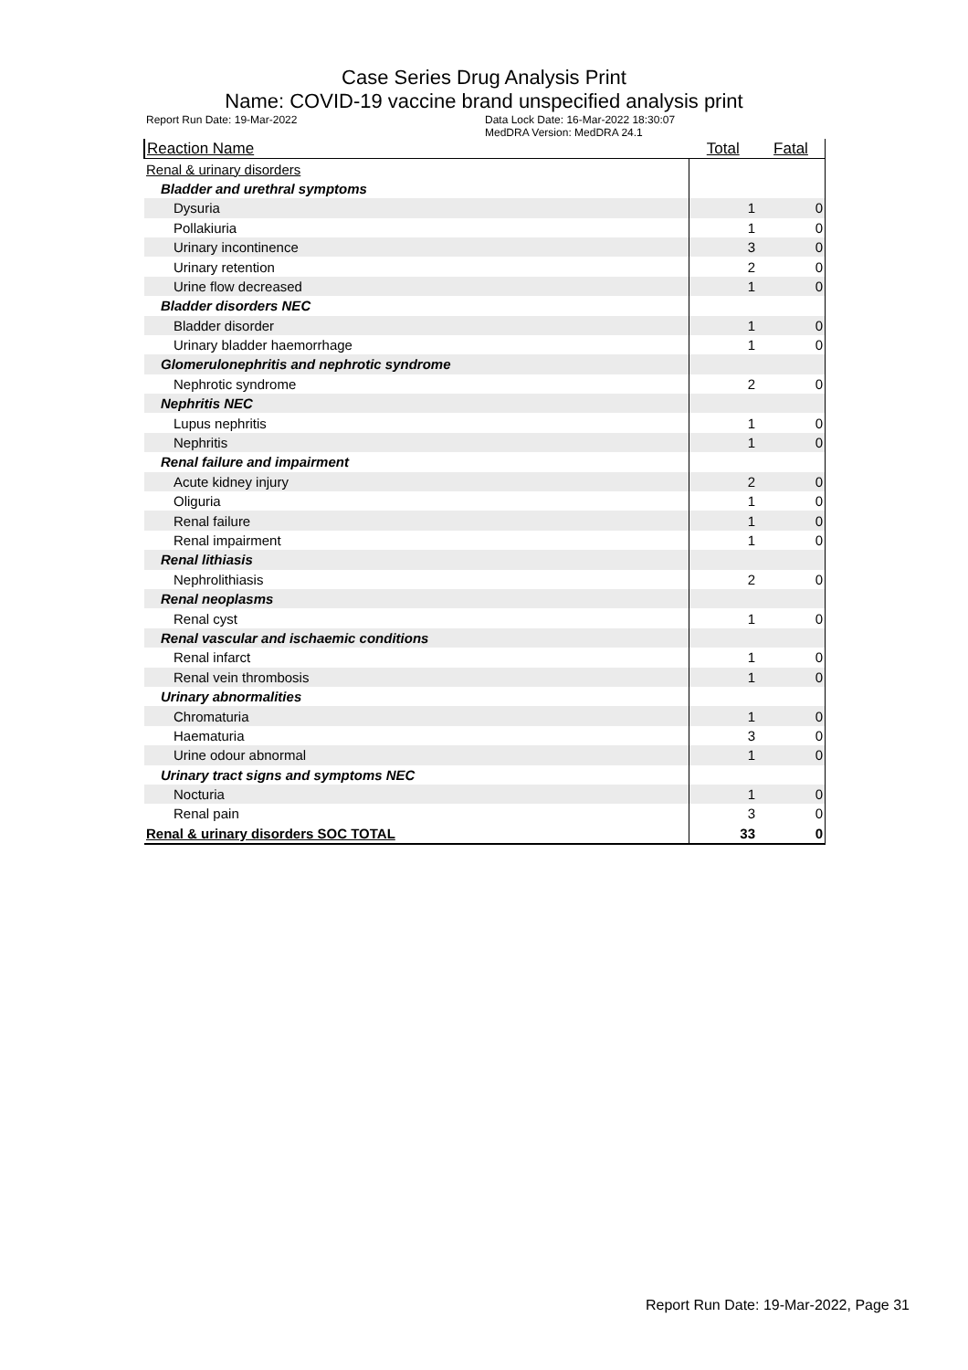Case Series Drug Analysis Print
Name: COVID-19 vaccine brand unspecified analysis print
Report Run Date: 19-Mar-2022 Data Lock Date: 16-Mar-2022 18:30:07
MedDRA Version: MedDRA 24.1
| Reaction Name | Total | Fatal |
| --- | --- | --- |
| Renal & urinary disorders | | |
| Bladder and urethral symptoms | | |
| Dysuria | 1 | 0 |
| Pollakiuria | 1 | 0 |
| Urinary incontinence | 3 | 0 |
| Urinary retention | 2 | 0 |
| Urine flow decreased | 1 | 0 |
| Bladder disorders NEC | | |
| Bladder disorder | 1 | 0 |
| Urinary bladder haemorrhage | 1 | 0 |
| Glomerulonephritis and nephrotic syndrome | | |
| Nephrotic syndrome | 2 | 0 |
| Nephritis NEC | | |
| Lupus nephritis | 1 | 0 |
| Nephritis | 1 | 0 |
| Renal failure and impairment | | |
| Acute kidney injury | 2 | 0 |
| Oliguria | 1 | 0 |
| Renal failure | 1 | 0 |
| Renal impairment | 1 | 0 |
| Renal lithiasis | | |
| Nephrolithiasis | 2 | 0 |
| Renal neoplasms | | |
| Renal cyst | 1 | 0 |
| Renal vascular and ischaemic conditions | | |
| Renal infarct | 1 | 0 |
| Renal vein thrombosis | 1 | 0 |
| Urinary abnormalities | | |
| Chromaturia | 1 | 0 |
| Haematuria | 3 | 0 |
| Urine odour abnormal | 1 | 0 |
| Urinary tract signs and symptoms NEC | | |
| Nocturia | 1 | 0 |
| Renal pain | 3 | 0 |
| Renal & urinary disorders SOC TOTAL | 33 | 0 |
Report Run Date: 19-Mar-2022, Page 31